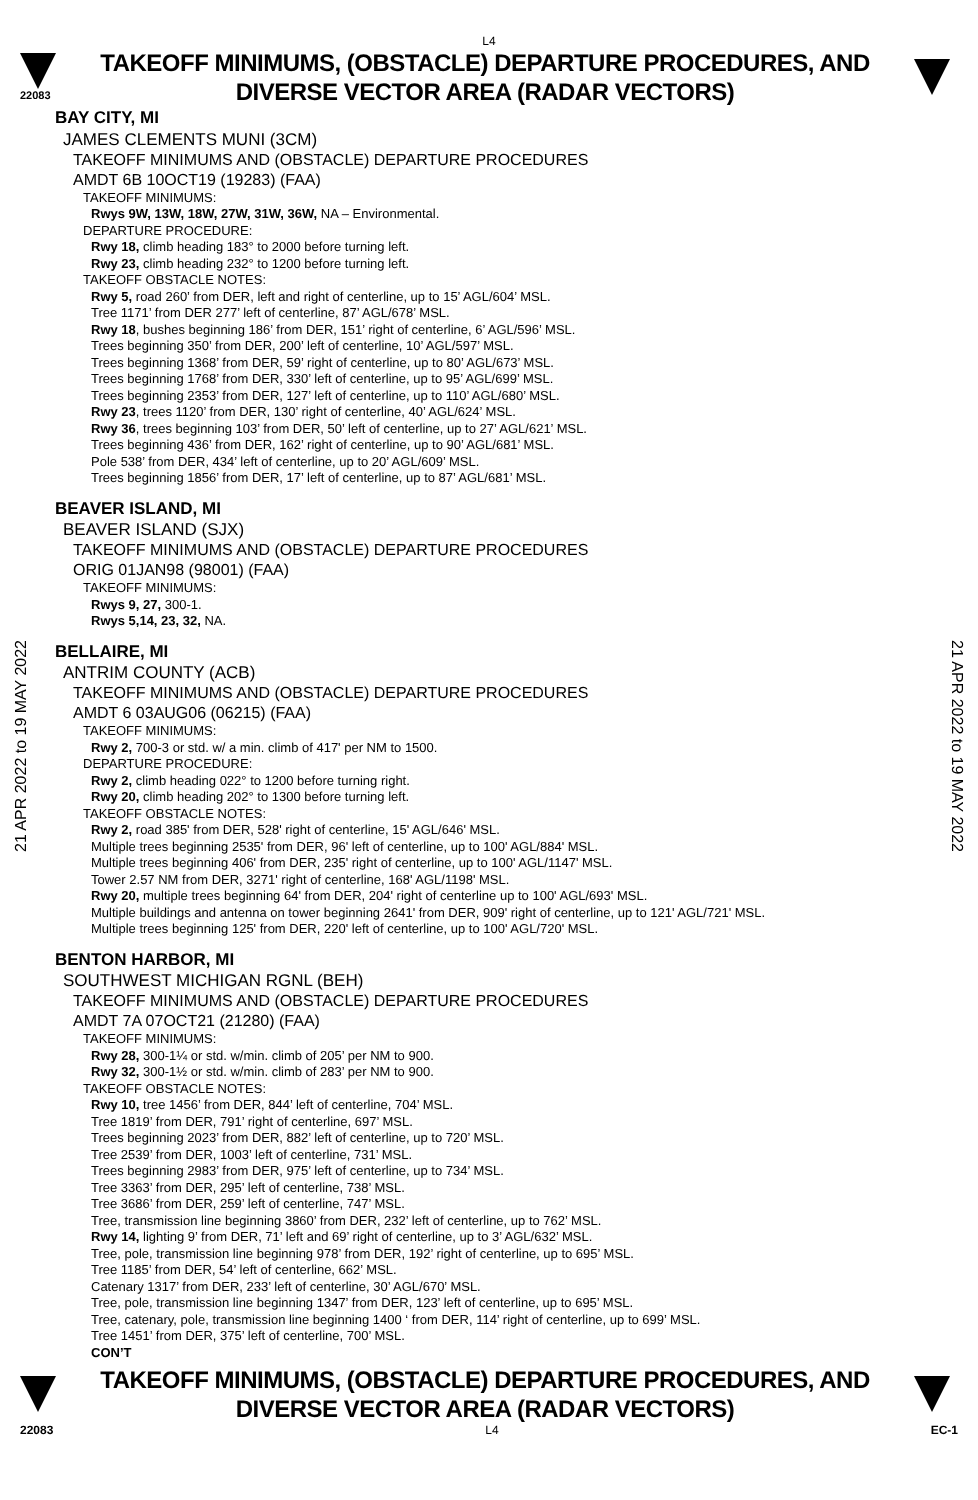L4
22083
TAKEOFF MINIMUMS, (OBSTACLE) DEPARTURE PROCEDURES, AND
DIVERSE VECTOR AREA (RADAR VECTORS)
21 APR 2022 to 19 MAY 2022
21 APR 2022 to 19 MAY 2022
BAY CITY, MI
JAMES CLEMENTS MUNI (3CM)
TAKEOFF MINIMUMS AND (OBSTACLE) DEPARTURE PROCEDURES
AMDT 6B 10OCT19 (19283) (FAA)
TAKEOFF MINIMUMS:
Rwys 9W, 13W, 18W, 27W, 31W, 36W, NA – Environmental.
DEPARTURE PROCEDURE:
Rwy 18, climb heading 183° to 2000 before turning left.
Rwy 23, climb heading 232° to 1200 before turning left.
TAKEOFF OBSTACLE NOTES:
Rwy 5, road 260’ from DER, left and right of centerline, up to 15’ AGL/604’ MSL.
Tree 1171’ from DER 277’ left of centerline, 87’ AGL/678’ MSL.
Rwy 18, bushes beginning 186’ from DER, 151’ right of centerline, 6’ AGL/596’ MSL.
Trees beginning 350’ from DER, 200’ left of centerline, 10’ AGL/597’ MSL.
Trees beginning 1368’ from DER, 59’ right of centerline, up to 80’ AGL/673’ MSL.
Trees beginning 1768’ from DER, 330’ left of centerline, up to 95’ AGL/699’ MSL.
Trees beginning 2353’ from DER, 127’ left of centerline, up to 110’ AGL/680’ MSL.
Rwy 23, trees 1120’ from DER, 130’ right of centerline, 40’ AGL/624’ MSL.
Rwy 36, trees beginning 103’ from DER, 50’ left of centerline, up to 27’ AGL/621’ MSL.
Trees beginning 436’ from DER, 162’ right of centerline, up to 90’ AGL/681’ MSL.
Pole 538’ from DER, 434’ left of centerline, up to 20’ AGL/609’ MSL.
Trees beginning 1856’ from DER, 17’ left of centerline, up to 87’ AGL/681’ MSL.
BEAVER ISLAND, MI
BEAVER ISLAND (SJX)
TAKEOFF MINIMUMS AND (OBSTACLE) DEPARTURE PROCEDURES
ORIG 01JAN98 (98001) (FAA)
TAKEOFF MINIMUMS:
Rwys 9, 27, 300-1.
Rwys 5,14, 23, 32, NA.
BELLAIRE, MI
ANTRIM COUNTY (ACB)
TAKEOFF MINIMUMS AND (OBSTACLE) DEPARTURE PROCEDURES
AMDT 6 03AUG06 (06215) (FAA)
TAKEOFF MINIMUMS:
Rwy 2, 700-3 or std. w/ a min. climb of 417' per NM to 1500.
DEPARTURE PROCEDURE:
Rwy 2, climb heading 022° to 1200 before turning right.
Rwy 20, climb heading 202° to 1300 before turning left.
TAKEOFF OBSTACLE NOTES:
Rwy 2, road 385' from DER, 528' right of centerline, 15' AGL/646' MSL.
Multiple trees beginning 2535' from DER, 96' left of centerline, up to 100' AGL/884' MSL.
Multiple trees beginning 406' from DER, 235' right of centerline, up to 100' AGL/1147' MSL.
Tower 2.57 NM from DER, 3271' right of centerline, 168' AGL/1198' MSL.
Rwy 20, multiple trees beginning 64' from DER, 204' right of centerline up to 100' AGL/693' MSL.
Multiple buildings and antenna on tower beginning 2641' from DER, 909' right of centerline, up to 121' AGL/721' MSL.
Multiple trees beginning 125' from DER, 220' left of centerline, up to 100' AGL/720' MSL.
BENTON HARBOR, MI
SOUTHWEST MICHIGAN RGNL (BEH)
TAKEOFF MINIMUMS AND (OBSTACLE) DEPARTURE PROCEDURES
AMDT 7A 07OCT21 (21280) (FAA)
TAKEOFF MINIMUMS:
Rwy 28, 300-1¼ or std. w/min. climb of 205’ per NM to 900.
Rwy 32, 300-1½ or std. w/min. climb of 283’ per NM to 900.
TAKEOFF OBSTACLE NOTES:
Rwy 10, tree 1456’ from DER, 844’ left of centerline, 704’ MSL.
Tree 1819’ from DER, 791’ right of centerline, 697’ MSL.
Trees beginning 2023’ from DER, 882’ left of centerline, up to 720’ MSL.
Tree 2539’ from DER, 1003’ left of centerline, 731’ MSL.
Trees beginning 2983’ from DER, 975’ left of centerline, up to 734’ MSL.
Tree 3363’ from DER, 295’ left of centerline, 738’ MSL.
Tree 3686’ from DER, 259’ left of centerline, 747’ MSL.
Tree, transmission line beginning 3860’ from DER, 232’ left of centerline, up to 762’ MSL.
Rwy 14, lighting 9’ from DER, 71’ left and 69’ right of centerline, up to 3’ AGL/632’ MSL.
Tree, pole, transmission line beginning 978’ from DER, 192’ right of centerline, up to 695’ MSL.
Tree 1185’ from DER, 54’ left of centerline, 662’ MSL.
Catenary 1317’ from DER, 233’ left of centerline, 30’ AGL/670’ MSL.
Tree, pole, transmission line beginning 1347’ from DER, 123’ left of centerline, up to 695’ MSL.
Tree, catenary, pole, transmission line beginning 1400 ‘ from DER, 114’ right of centerline, up to 699’ MSL.
Tree 1451’ from DER, 375’ left of centerline, 700’ MSL.
CON’T
TAKEOFF MINIMUMS, (OBSTACLE) DEPARTURE PROCEDURES, AND
DIVERSE VECTOR AREA (RADAR VECTORS)
22083 L4 EC-1